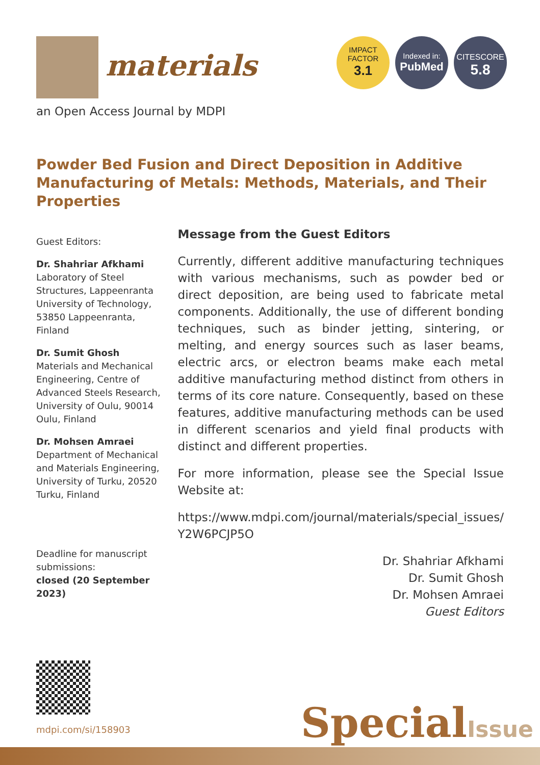materials
an Open Access Journal by MDPI
IMPACT
FACTOR
3.1
Indexed in:
PubMed
CITESCORE
5.8
Powder Bed Fusion and Direct Deposition in Additive Manufacturing of Metals: Methods, Materials, and Their Properties
Guest Editors:
Dr. Shahriar Afkhami
Laboratory of Steel Structures, Lappeenranta University of Technology, 53850 Lappeenranta, Finland
Dr. Sumit Ghosh
Materials and Mechanical Engineering, Centre of Advanced Steels Research, University of Oulu, 90014 Oulu, Finland
Dr. Mohsen Amraei
Department of Mechanical and Materials Engineering, University of Turku, 20520 Turku, Finland
Deadline for manuscript submissions:
closed (20 September 2023)
Message from the Guest Editors
Currently, different additive manufacturing techniques with various mechanisms, such as powder bed or direct deposition, are being used to fabricate metal components. Additionally, the use of different bonding techniques, such as binder jetting, sintering, or melting, and energy sources such as laser beams, electric arcs, or electron beams make each metal additive manufacturing method distinct from others in terms of its core nature. Consequently, based on these features, additive manufacturing methods can be used in different scenarios and yield final products with distinct and different properties.
For more information, please see the Special Issue Website at:
https://www.mdpi.com/journal/materials/special_issues/ Y2W6PCJP5O
Dr. Shahriar Afkhami
Dr. Sumit Ghosh
Dr. Mohsen Amraei
Guest Editors
mdpi.com/si/158903 SpecialIssue